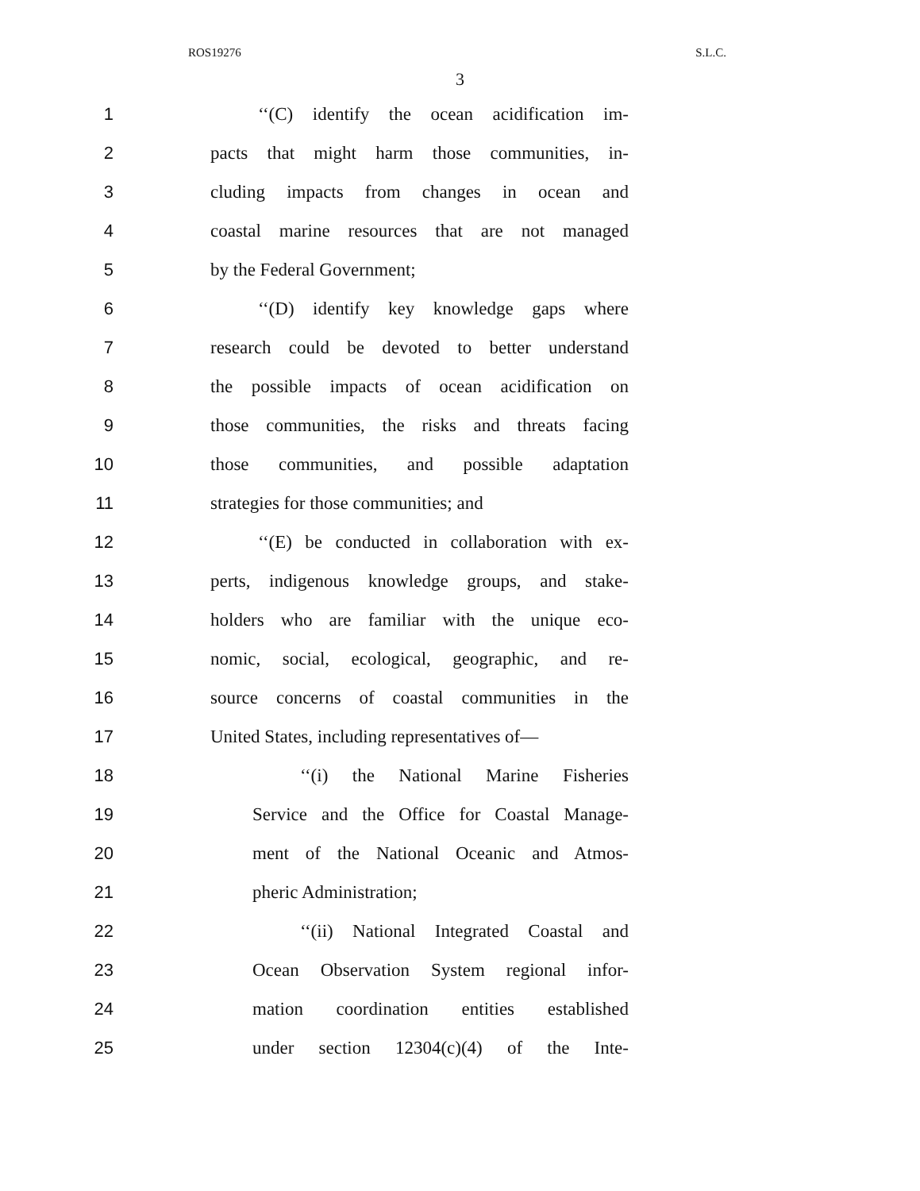ROS19276 S.L.C.
3
1 ‘‘(C) identify the ocean acidification im-
2 pacts that might harm those communities, in-
3 cluding impacts from changes in ocean and
4 coastal marine resources that are not managed
5 by the Federal Government;
6 ‘‘(D) identify key knowledge gaps where
7 research could be devoted to better understand
8 the possible impacts of ocean acidification on
9 those communities, the risks and threats facing
10 those communities, and possible adaptation
11 strategies for those communities; and
12 ‘‘(E) be conducted in collaboration with ex-
13 perts, indigenous knowledge groups, and stake-
14 holders who are familiar with the unique eco-
15 nomic, social, ecological, geographic, and re-
16 source concerns of coastal communities in the
17 United States, including representatives of—
18 ‘‘(i) the National Marine Fisheries
19 Service and the Office for Coastal Manage-
20 ment of the National Oceanic and Atmos-
21 pheric Administration;
22 ‘‘(ii) National Integrated Coastal and
23 Ocean Observation System regional infor-
24 mation coordination entities established
25 under section 12304(c)(4) of the Inte-